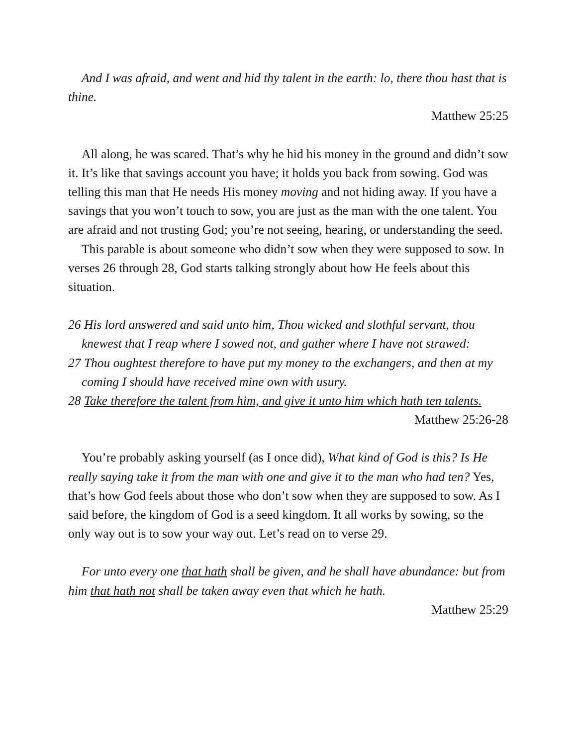And I was afraid, and went and hid thy talent in the earth: lo, there thou hast that is thine.
Matthew 25:25
All along, he was scared. That’s why he hid his money in the ground and didn’t sow it. It’s like that savings account you have; it holds you back from sowing. God was telling this man that He needs His money moving and not hiding away. If you have a savings that you won’t touch to sow, you are just as the man with the one talent. You are afraid and not trusting God; you’re not seeing, hearing, or understanding the seed.
This parable is about someone who didn’t sow when they were supposed to sow. In verses 26 through 28, God starts talking strongly about how He feels about this situation.
26 His lord answered and said unto him, Thou wicked and slothful servant, thou knewest that I reap where I sowed not, and gather where I have not strawed:
27 Thou oughtest therefore to have put my money to the exchangers, and then at my coming I should have received mine own with usury.
28 Take therefore the talent from him, and give it unto him which hath ten talents.
Matthew 25:26-28
You’re probably asking yourself (as I once did), What kind of God is this? Is He really saying take it from the man with one and give it to the man who had ten? Yes, that’s how God feels about those who don’t sow when they are supposed to sow. As I said before, the kingdom of God is a seed kingdom. It all works by sowing, so the only way out is to sow your way out. Let’s read on to verse 29.
For unto every one that hath shall be given, and he shall have abundance: but from him that hath not shall be taken away even that which he hath.
Matthew 25:29